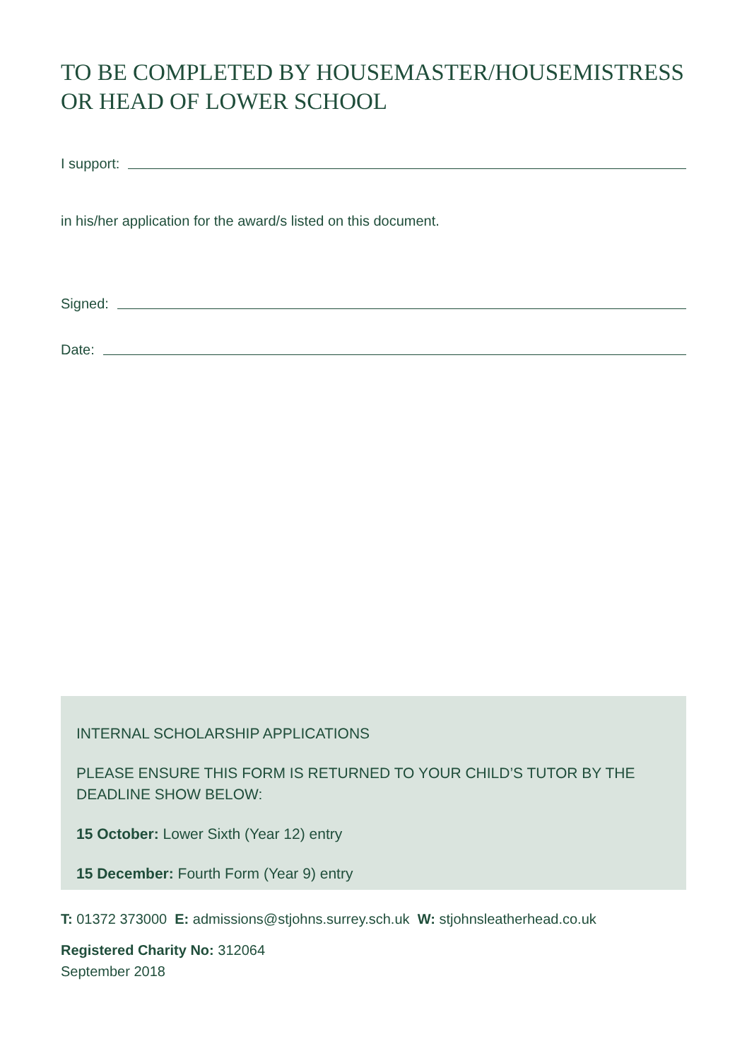TO BE COMPLETED BY HOUSEMASTER/HOUSEMISTRESS
OR HEAD OF LOWER SCHOOL
I support:
in his/her application for the award/s listed on this document.
Signed:
Date:
INTERNAL SCHOLARSHIP APPLICATIONS
PLEASE ENSURE THIS FORM IS RETURNED TO YOUR CHILD’S TUTOR BY THE DEADLINE SHOW BELOW:
15 October: Lower Sixth (Year 12) entry
15 December: Fourth Form (Year 9) entry
T: 01372 373000 E: admissions@stjohns.surrey.sch.uk W: stjohnsleatherhead.co.uk
Registered Charity No: 312064
September 2018